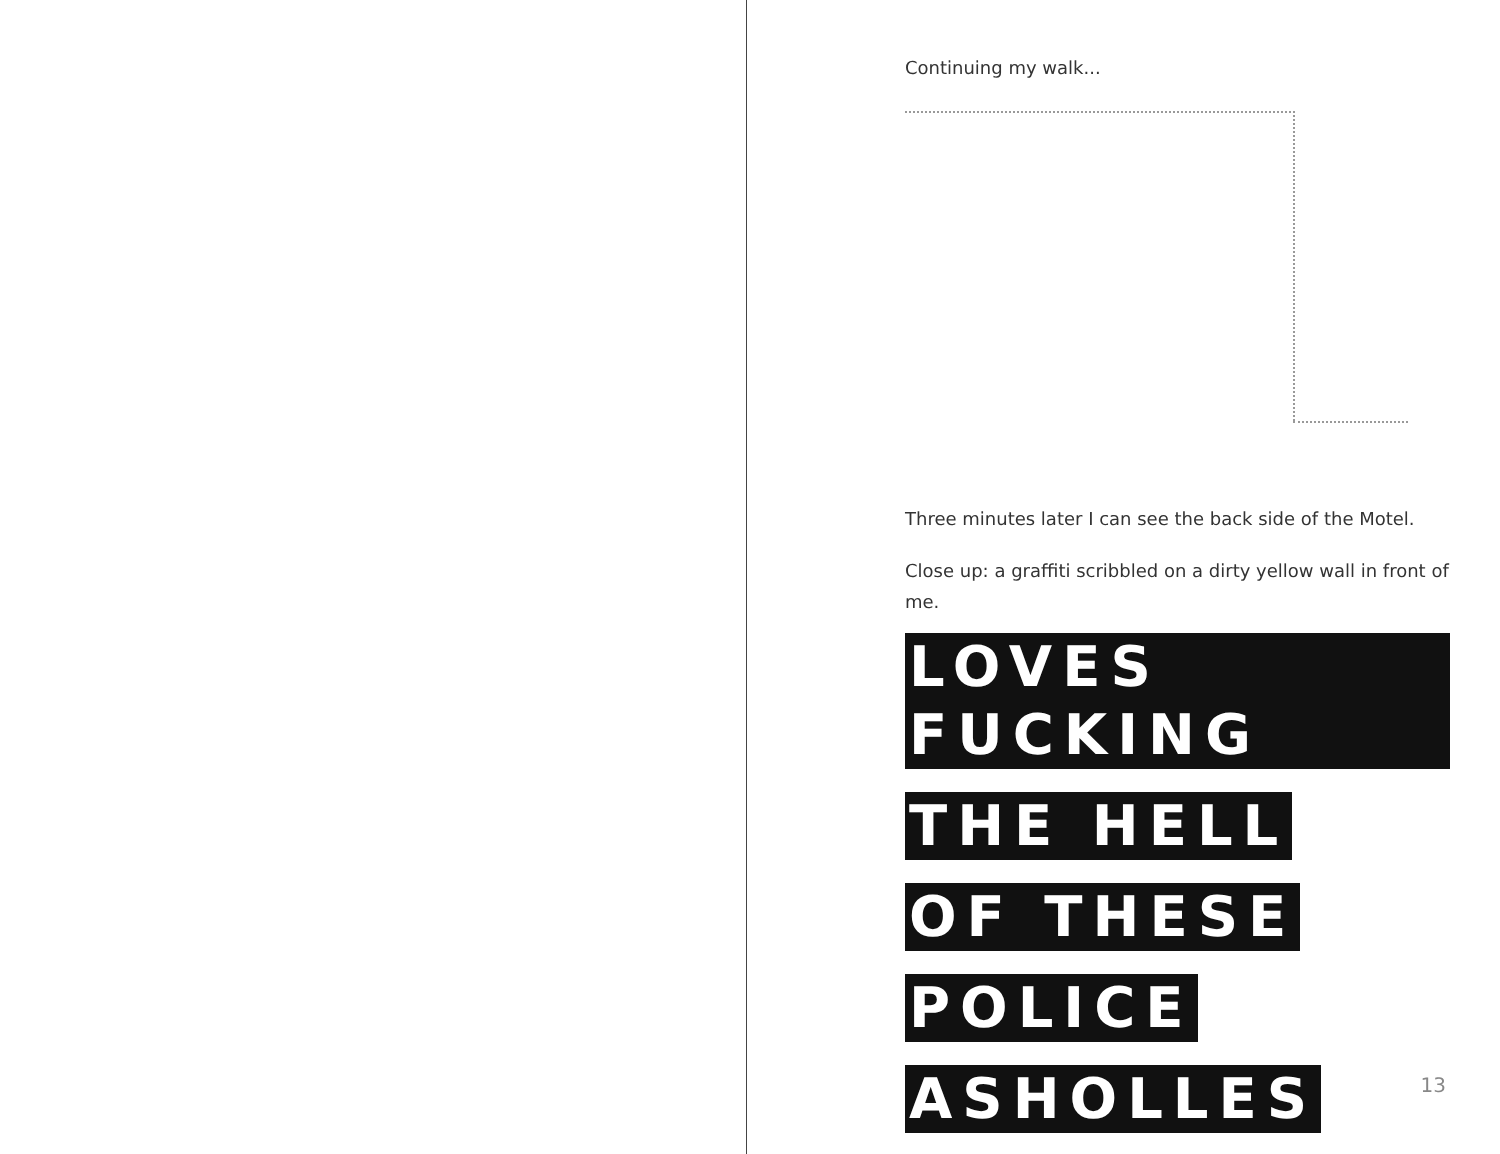Continuing my walk...
Three minutes later I can see the back side of the Motel.
Close up: a graffiti scribbled on a dirty yellow wall in front of me.
LOVES FUCKING
THE HELL
OF THESE
POLICE
ASHOLLES
13